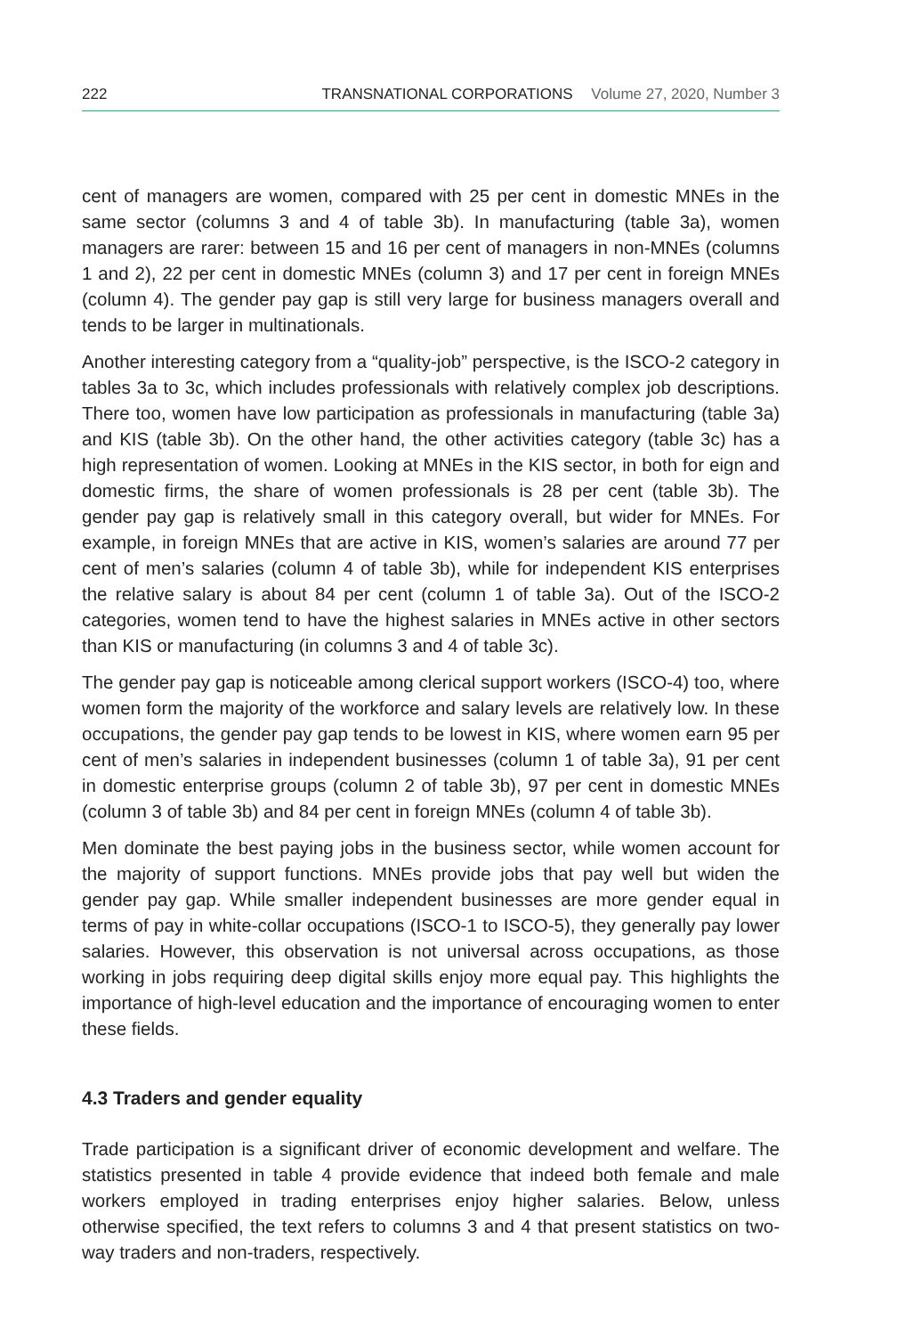222 TRANSNATIONAL CORPORATIONS Volume 27, 2020, Number 3
cent of managers are women, compared with 25 per cent in domestic MNEs in the same sector (columns 3 and 4 of table 3b). In manufacturing (table 3a), women managers are rarer: between 15 and 16 per cent of managers in non-MNEs (columns 1 and 2), 22 per cent in domestic MNEs (column 3) and 17 per cent in foreign MNEs (column 4). The gender pay gap is still very large for business managers overall and tends to be larger in multinationals.
Another interesting category from a “quality-job” perspective, is the ISCO-2 category in tables 3a to 3c, which includes professionals with relatively complex job descriptions. There too, women have low participation as professionals in manufacturing (table 3a) and KIS (table 3b). On the other hand, the other activities category (table 3c) has a high representation of women. Looking at MNEs in the KIS sector, in both for eign and domestic firms, the share of women professionals is 28 per cent (table 3b). The gender pay gap is relatively small in this category overall, but wider for MNEs. For example, in foreign MNEs that are active in KIS, women’s salaries are around 77 per cent of men’s salaries (column 4 of table 3b), while for independent KIS enterprises the relative salary is about 84 per cent (column 1 of table 3a). Out of the ISCO-2 categories, women tend to have the highest salaries in MNEs active in other sectors than KIS or manufacturing (in columns 3 and 4 of table 3c).
The gender pay gap is noticeable among clerical support workers (ISCO-4) too, where women form the majority of the workforce and salary levels are relatively low. In these occupations, the gender pay gap tends to be lowest in KIS, where women earn 95 per cent of men’s salaries in independent businesses (column 1 of table 3a), 91 per cent in domestic enterprise groups (column 2 of table 3b), 97 per cent in domestic MNEs (column 3 of table 3b) and 84 per cent in foreign MNEs (column 4 of table 3b).
Men dominate the best paying jobs in the business sector, while women account for the majority of support functions. MNEs provide jobs that pay well but widen the gender pay gap. While smaller independent businesses are more gender equal in terms of pay in white-collar occupations (ISCO-1 to ISCO-5), they generally pay lower salaries. However, this observation is not universal across occupations, as those working in jobs requiring deep digital skills enjoy more equal pay. This highlights the importance of high-level education and the importance of encouraging women to enter these fields.
4.3 Traders and gender equality
Trade participation is a significant driver of economic development and welfare. The statistics presented in table 4 provide evidence that indeed both female and male workers employed in trading enterprises enjoy higher salaries. Below, unless otherwise specified, the text refers to columns 3 and 4 that present statistics on two-way traders and non-traders, respectively.